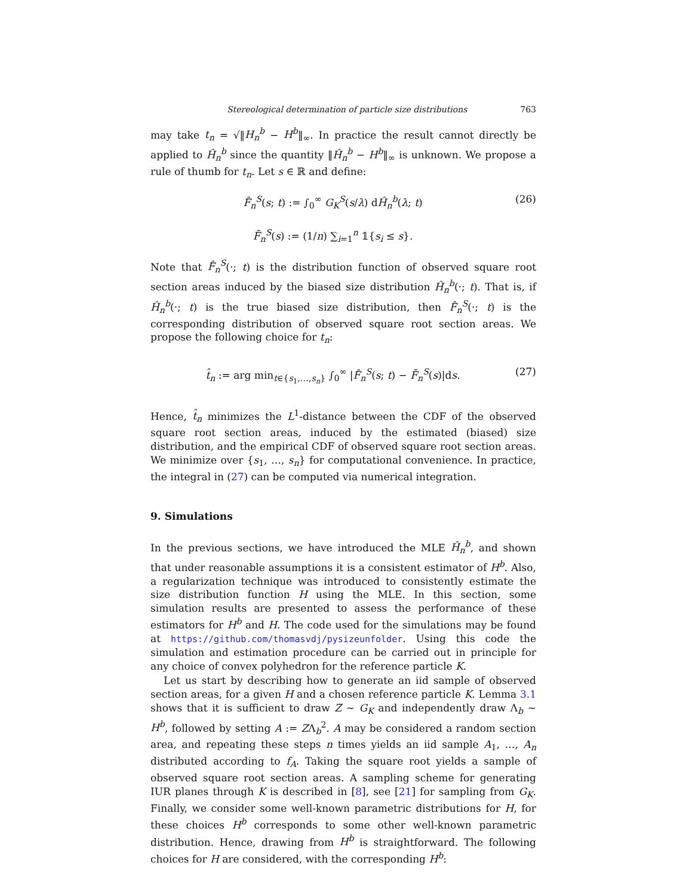Stereological determination of particle size distributions 763
may take t<sub>n</sub> = √‖H<sub>n</sub><sup>b</sup> − H<sup>b</sup>‖<sub>∞</sub>. In practice the result cannot directly be applied to Ĥ<sub>n</sub><sup>b</sup> since the quantity ‖Ĥ<sub>n</sub><sup>b</sup> − H<sup>b</sup>‖<sub>∞</sub> is unknown. We propose a rule of thumb for t<sub>n</sub>. Let s ∈ ℝ and define:
F̂<sub>n</sub><sup>S</sup>(s; t) := ∫<sub>0</sub><sup>∞</sup> G<sub>K</sub><sup>S</sup>(s/λ) dĤ<sub>n</sub><sup>b</sup>(λ; t)
F̄<sub>n</sub><sup>S</sup>(s) := (1/n) ∑<sub>i=1</sub><sup>n</sup> 𝟙{s<sub>i</sub> ≤ s}. (26)
Note that F̂<sub>n</sub><sup>S</sup>(·; t) is the distribution function of observed square root section areas induced by the biased size distribution Ĥ<sub>n</sub><sup>b</sup>(·; t). That is, if Ĥ<sub>n</sub><sup>b</sup>(·; t) is the true biased size distribution, then F̂<sub>n</sub><sup>S</sup>(·; t) is the corresponding distribution of observed square root section areas. We propose the following choice for t<sub>n</sub>:
t̂<sub>n</sub> := arg min<sub>t∈{s<sub>1</sub>,…,s<sub>n</sub>}</sub> ∫<sub>0</sub><sup>∞</sup> |F̂<sub>n</sub><sup>S</sup>(s; t) − F̄<sub>n</sub><sup>S</sup>(s)|ds. (27)
Hence, t̂<sub>n</sub> minimizes the L<sup>1</sup>-distance between the CDF of the observed square root section areas, induced by the estimated (biased) size distribution, and the empirical CDF of observed square root section areas. We minimize over {s<sub>1</sub>, …, s<sub>n</sub>} for computational convenience. In practice, the integral in (27) can be computed via numerical integration.
9. Simulations
In the previous sections, we have introduced the MLE Ĥ<sub>n</sub><sup>b</sup>, and shown that under reasonable assumptions it is a consistent estimator of H<sup>b</sup>. Also, a regularization technique was introduced to consistently estimate the size distribution function H using the MLE. In this section, some simulation results are presented to assess the performance of these estimators for H<sup>b</sup> and H. The code used for the simulations may be found at https://github.com/thomasvdj/pysizeunfolder. Using this code the simulation and estimation procedure can be carried out in principle for any choice of convex polyhedron for the reference particle K.
Let us start by describing how to generate an iid sample of observed section areas, for a given H and a chosen reference particle K. Lemma 3.1 shows that it is sufficient to draw Z ∼ G<sub>K</sub> and independently draw Λ<sub>b</sub> ∼ H<sup>b</sup>, followed by setting A := ZΛ<sub>b</sub><sup>2</sup>. A may be considered a random section area, and repeating these steps n times yields an iid sample A<sub>1</sub>, …, A<sub>n</sub> distributed according to f<sub>A</sub>. Taking the square root yields a sample of observed square root section areas. A sampling scheme for generating IUR planes through K is described in [8], see [21] for sampling from G<sub>K</sub>. Finally, we consider some well-known parametric distributions for H, for these choices H<sup>b</sup> corresponds to some other well-known parametric distribution. Hence, drawing from H<sup>b</sup> is straightforward. The following choices for H are considered, with the corresponding H<sup>b</sup>: